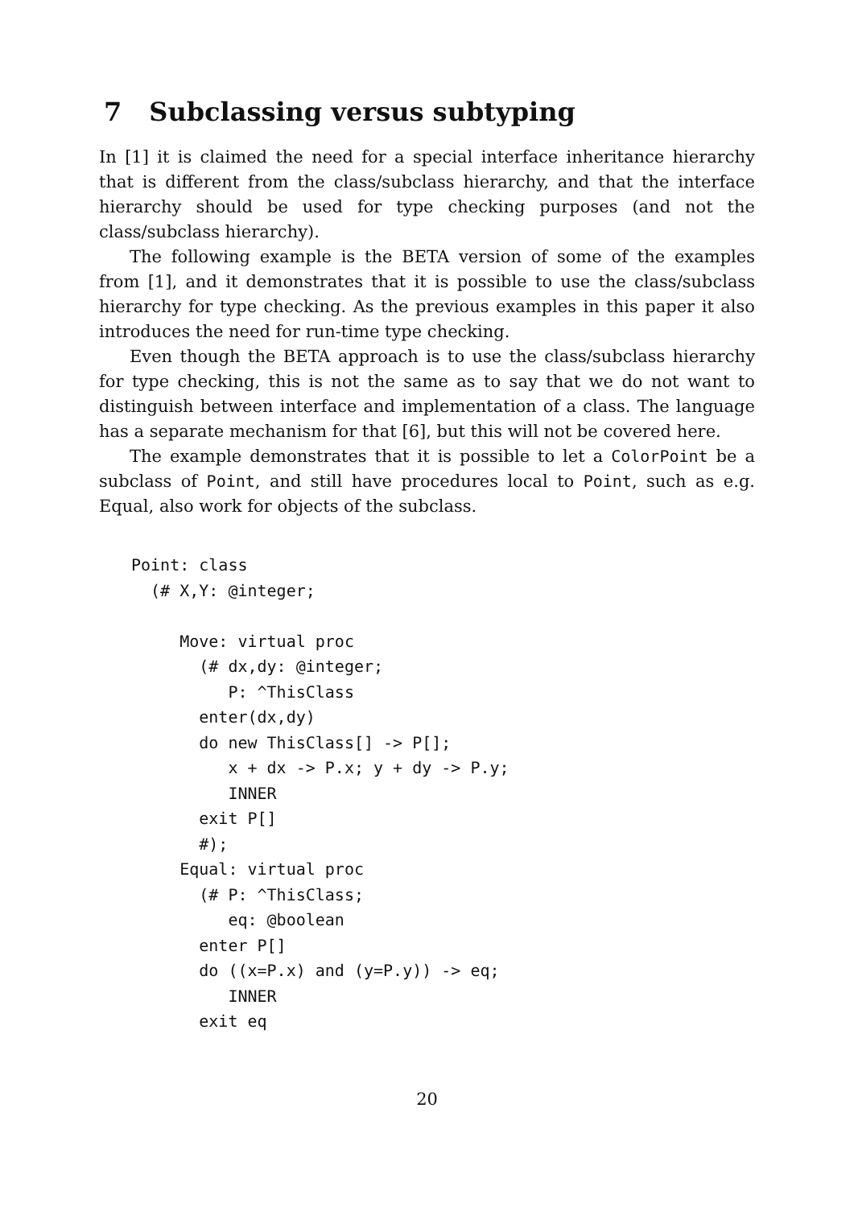7 Subclassing versus subtyping
In [1] it is claimed the need for a special interface inheritance hierarchy that is different from the class/subclass hierarchy, and that the interface hierarchy should be used for type checking purposes (and not the class/subclass hierarchy).
The following example is the BETA version of some of the examples from [1], and it demonstrates that it is possible to use the class/subclass hierarchy for type checking. As the previous examples in this paper it also introduces the need for run-time type checking.
Even though the BETA approach is to use the class/subclass hierarchy for type checking, this is not the same as to say that we do not want to distinguish between interface and implementation of a class. The language has a separate mechanism for that [6], but this will not be covered here.
The example demonstrates that it is possible to let a ColorPoint be a subclass of Point, and still have procedures local to Point, such as e.g. Equal, also work for objects of the subclass.
Point: class
  (# X,Y: @integer;

     Move: virtual proc
       (# dx,dy: @integer;
          P: ^ThisClass
       enter(dx,dy)
       do new ThisClass[] -> P[];
          x + dx -> P.x; y + dy -> P.y;
          INNER
       exit P[]
       #);
     Equal: virtual proc
       (# P: ^ThisClass;
          eq: @boolean
       enter P[]
       do ((x=P.x) and (y=P.y)) -> eq;
          INNER
       exit eq
20